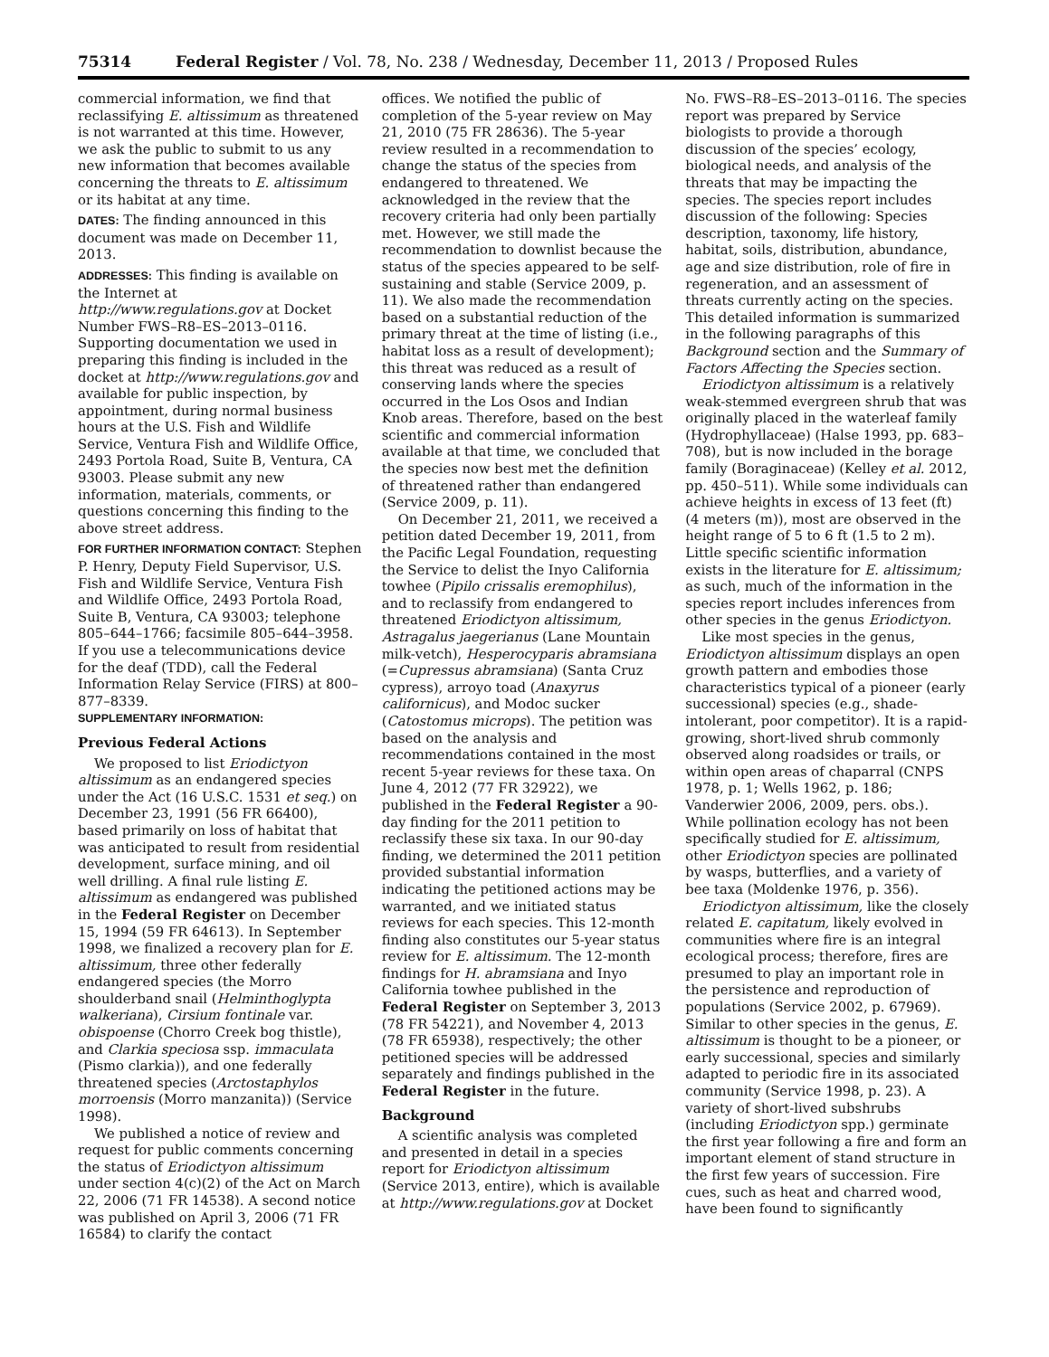75314 Federal Register / Vol. 78, No. 238 / Wednesday, December 11, 2013 / Proposed Rules
commercial information, we find that reclassifying E. altissimum as threatened is not warranted at this time. However, we ask the public to submit to us any new information that becomes available concerning the threats to E. altissimum or its habitat at any time.
DATES: The finding announced in this document was made on December 11, 2013.
ADDRESSES: This finding is available on the Internet at http://www.regulations.gov at Docket Number FWS–R8–ES–2013–0116. Supporting documentation we used in preparing this finding is included in the docket at http://www.regulations.gov and available for public inspection, by appointment, during normal business hours at the U.S. Fish and Wildlife Service, Ventura Fish and Wildlife Office, 2493 Portola Road, Suite B, Ventura, CA 93003. Please submit any new information, materials, comments, or questions concerning this finding to the above street address.
FOR FURTHER INFORMATION CONTACT: Stephen P. Henry, Deputy Field Supervisor, U.S. Fish and Wildlife Service, Ventura Fish and Wildlife Office, 2493 Portola Road, Suite B, Ventura, CA 93003; telephone 805–644–1766; facsimile 805–644–3958. If you use a telecommunications device for the deaf (TDD), call the Federal Information Relay Service (FIRS) at 800–877–8339.
SUPPLEMENTARY INFORMATION:
Previous Federal Actions
We proposed to list Eriodictyon altissimum as an endangered species under the Act (16 U.S.C. 1531 et seq.) on December 23, 1991 (56 FR 66400), based primarily on loss of habitat that was anticipated to result from residential development, surface mining, and oil well drilling. A final rule listing E. altissimum as endangered was published in the Federal Register on December 15, 1994 (59 FR 64613). In September 1998, we finalized a recovery plan for E. altissimum, three other federally endangered species (the Morro shoulderband snail (Helminthoglypta walkeriana), Cirsium fontinale var. obispoense (Chorro Creek bog thistle), and Clarkia speciosa ssp. immaculata (Pismo clarkia)), and one federally threatened species (Arctostaphylos morroensis (Morro manzanita)) (Service 1998).
We published a notice of review and request for public comments concerning the status of Eriodictyon altissimum under section 4(c)(2) of the Act on March 22, 2006 (71 FR 14538). A second notice was published on April 3, 2006 (71 FR 16584) to clarify the contact
offices. We notified the public of completion of the 5-year review on May 21, 2010 (75 FR 28636). The 5-year review resulted in a recommendation to change the status of the species from endangered to threatened. We acknowledged in the review that the recovery criteria had only been partially met. However, we still made the recommendation to downlist because the status of the species appeared to be self-sustaining and stable (Service 2009, p. 11). We also made the recommendation based on a substantial reduction of the primary threat at the time of listing (i.e., habitat loss as a result of development); this threat was reduced as a result of conserving lands where the species occurred in the Los Osos and Indian Knob areas. Therefore, based on the best scientific and commercial information available at that time, we concluded that the species now best met the definition of threatened rather than endangered (Service 2009, p. 11).
On December 21, 2011, we received a petition dated December 19, 2011, from the Pacific Legal Foundation, requesting the Service to delist the Inyo California towhee (Pipilo crissalis eremophilus), and to reclassify from endangered to threatened Eriodictyon altissimum, Astragalus jaegerianus (Lane Mountain milk-vetch), Hesperocyparis abramsiana (=Cupressus abramsiana) (Santa Cruz cypress), arroyo toad (Anaxyrus californicus), and Modoc sucker (Catostomus microps). The petition was based on the analysis and recommendations contained in the most recent 5-year reviews for these taxa. On June 4, 2012 (77 FR 32922), we published in the Federal Register a 90-day finding for the 2011 petition to reclassify these six taxa. In our 90-day finding, we determined the 2011 petition provided substantial information indicating the petitioned actions may be warranted, and we initiated status reviews for each species. This 12-month finding also constitutes our 5-year status review for E. altissimum. The 12-month findings for H. abramsiana and Inyo California towhee published in the Federal Register on September 3, 2013 (78 FR 54221), and November 4, 2013 (78 FR 65938), respectively; the other petitioned species will be addressed separately and findings published in the Federal Register in the future.
Background
A scientific analysis was completed and presented in detail in a species report for Eriodictyon altissimum (Service 2013, entire), which is available at http://www.regulations.gov at Docket
No. FWS–R8–ES–2013–0116. The species report was prepared by Service biologists to provide a thorough discussion of the species’ ecology, biological needs, and analysis of the threats that may be impacting the species. The species report includes discussion of the following: Species description, taxonomy, life history, habitat, soils, distribution, abundance, age and size distribution, role of fire in regeneration, and an assessment of threats currently acting on the species. This detailed information is summarized in the following paragraphs of this Background section and the Summary of Factors Affecting the Species section.
Eriodictyon altissimum is a relatively weak-stemmed evergreen shrub that was originally placed in the waterleaf family (Hydrophyllaceae) (Halse 1993, pp. 683–708), but is now included in the borage family (Boraginaceae) (Kelley et al. 2012, pp. 450–511). While some individuals can achieve heights in excess of 13 feet (ft) (4 meters (m)), most are observed in the height range of 5 to 6 ft (1.5 to 2 m). Little specific scientific information exists in the literature for E. altissimum; as such, much of the information in the species report includes inferences from other species in the genus Eriodictyon.
Like most species in the genus, Eriodictyon altissimum displays an open growth pattern and embodies those characteristics typical of a pioneer (early successional) species (e.g., shade-intolerant, poor competitor). It is a rapid-growing, short-lived shrub commonly observed along roadsides or trails, or within open areas of chaparral (CNPS 1978, p. 1; Wells 1962, p. 186; Vanderwier 2006, 2009, pers. obs.). While pollination ecology has not been specifically studied for E. altissimum, other Eriodictyon species are pollinated by wasps, butterflies, and a variety of bee taxa (Moldenke 1976, p. 356).
Eriodictyon altissimum, like the closely related E. capitatum, likely evolved in communities where fire is an integral ecological process; therefore, fires are presumed to play an important role in the persistence and reproduction of populations (Service 2002, p. 67969). Similar to other species in the genus, E. altissimum is thought to be a pioneer, or early successional, species and similarly adapted to periodic fire in its associated community (Service 1998, p. 23). A variety of short-lived subshrubs (including Eriodictyon spp.) germinate the first year following a fire and form an important element of stand structure in the first few years of succession. Fire cues, such as heat and charred wood, have been found to significantly